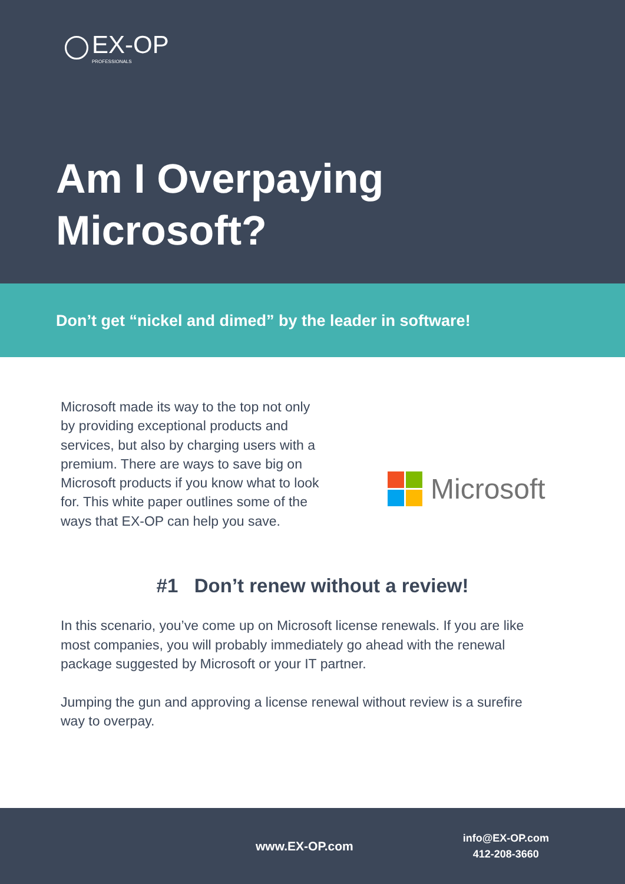EX-OP
PROFESSIONALS
Am I Overpaying
Microsoft?
Don’t get “nickel and dimed” by the leader in software!
Microsoft made its way to the top not only by providing exceptional products and services, but also by charging users with a premium. There are ways to save big on Microsoft products if you know what to look for. This white paper outlines some of the ways that EX-OP can help you save.
Microsoft
#1 Don’t renew without a review!
In this scenario, you’ve come up on Microsoft license renewals. If you are like most companies, you will probably immediately go ahead with the renewal package suggested by Microsoft or your IT partner.
Jumping the gun and approving a license renewal without review is a surefire way to overpay.
www.EX-OP.com
info@EX-OP.com
412-208-3660